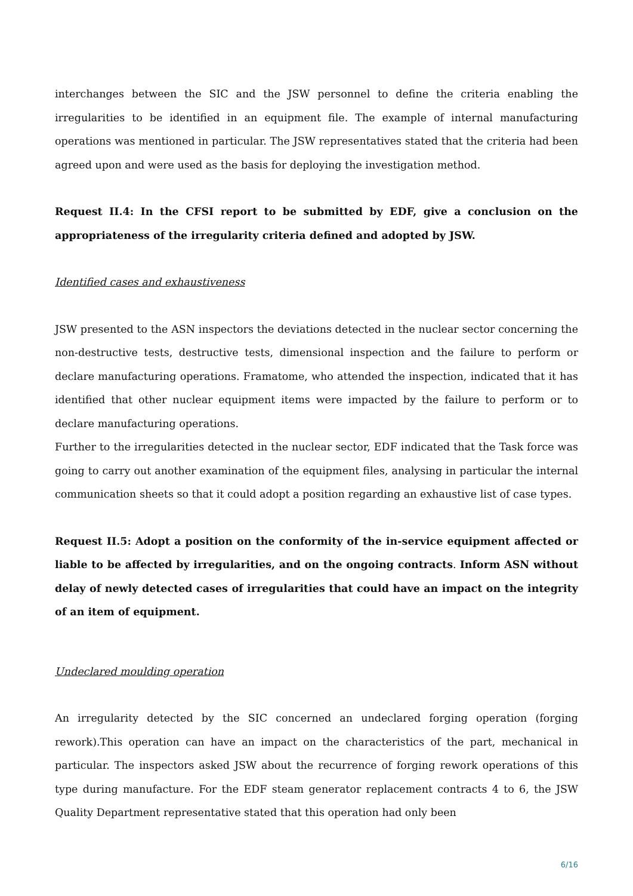interchanges between the SIC and the JSW personnel to define the criteria enabling the irregularities to be identified in an equipment file. The example of internal manufacturing operations was mentioned in particular. The JSW representatives stated that the criteria had been agreed upon and were used as the basis for deploying the investigation method.
Request II.4: In the CFSI report to be submitted by EDF, give a conclusion on the appropriateness of the irregularity criteria defined and adopted by JSW.
Identified cases and exhaustiveness
JSW presented to the ASN inspectors the deviations detected in the nuclear sector concerning the non-destructive tests, destructive tests, dimensional inspection and the failure to perform or declare manufacturing operations. Framatome, who attended the inspection, indicated that it has identified that other nuclear equipment items were impacted by the failure to perform or to declare manufacturing operations.
Further to the irregularities detected in the nuclear sector, EDF indicated that the Task force was going to carry out another examination of the equipment files, analysing in particular the internal communication sheets so that it could adopt a position regarding an exhaustive list of case types.
Request II.5: Adopt a position on the conformity of the in-service equipment affected or liable to be affected by irregularities, and on the ongoing contracts. Inform ASN without delay of newly detected cases of irregularities that could have an impact on the integrity of an item of equipment.
Undeclared moulding operation
An irregularity detected by the SIC concerned an undeclared forging operation (forging rework).This operation can have an impact on the characteristics of the part, mechanical in particular. The inspectors asked JSW about the recurrence of forging rework operations of this type during manufacture. For the EDF steam generator replacement contracts 4 to 6, the JSW Quality Department representative stated that this operation had only been
6/16